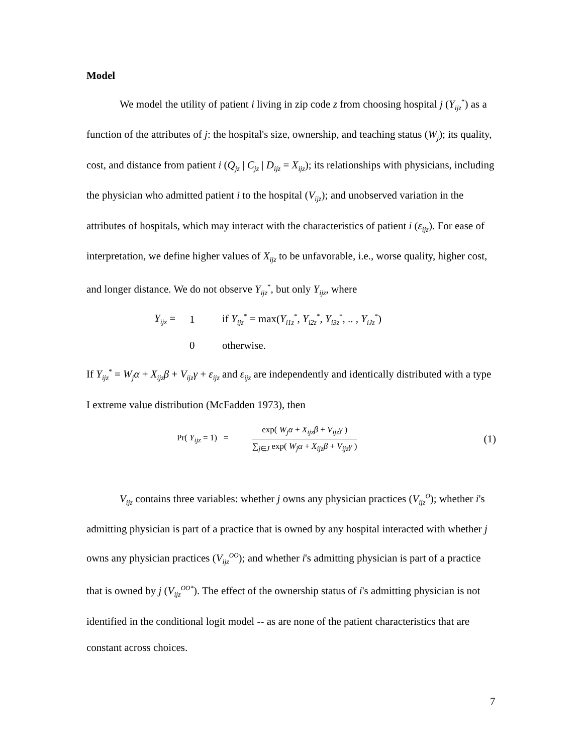Model
We model the utility of patient i living in zip code z from choosing hospital j (Y<sub>ijz</sub><sup>*</sup>) as a function of the attributes of j: the hospital's size, ownership, and teaching status (W<sub>j</sub>); its quality, cost, and distance from patient i (Q<sub>jz</sub> | C<sub>jz</sub> | D<sub>ijz</sub> = X<sub>ijz</sub>); its relationships with physicians, including the physician who admitted patient i to the hospital (V<sub>ijz</sub>); and unobserved variation in the attributes of hospitals, which may interact with the characteristics of patient i (ε<sub>ijz</sub>). For ease of interpretation, we define higher values of X<sub>ijz</sub> to be unfavorable, i.e., worse quality, higher cost, and longer distance. We do not observe Y<sub>ijz</sub><sup>*</sup>, but only Y<sub>ijz</sub>, where
Y<sub>ijz</sub> = 1 if Y<sub>ijz</sub><sup>*</sup> = max(Y<sub>i1z</sub><sup>*</sup>, Y<sub>i2z</sub><sup>*</sup>, Y<sub>i3z</sub><sup>*</sup>, .. , Y<sub>iJz</sub><sup>*</sup>)
0 otherwise.
If Y<sub>ijz</sub><sup>*</sup> = W<sub>j</sub>α + X<sub>ijz</sub>β + V<sub>ijz</sub>γ + ε<sub>ijz</sub> and ε<sub>ijz</sub> are independently and identically distributed with a type I extreme value distribution (McFadden 1973), then
Pr( Y<sub>ijz</sub> = 1) =
exp( W<sub>j</sub>α + X<sub>ijz</sub>β + V<sub>ijz</sub>γ )
∑<sub>j∈J</sub> exp( W<sub>j</sub>α + X<sub>ijz</sub>β + V<sub>ijz</sub>γ )
(1)
V<sub>ijz</sub> contains three variables: whether j owns any physician practices (V<sub>ijz</sub><sup>O</sup>); whether i's admitting physician is part of a practice that is owned by any hospital interacted with whether j owns any physician practices (V<sub>ijz</sub><sup>OO</sup>); and whether i's admitting physician is part of a practice that is owned by j (V<sub>ijz</sub><sup>OO*</sup>). The effect of the ownership status of i's admitting physician is not identified in the conditional logit model -- as are none of the patient characteristics that are constant across choices.
7